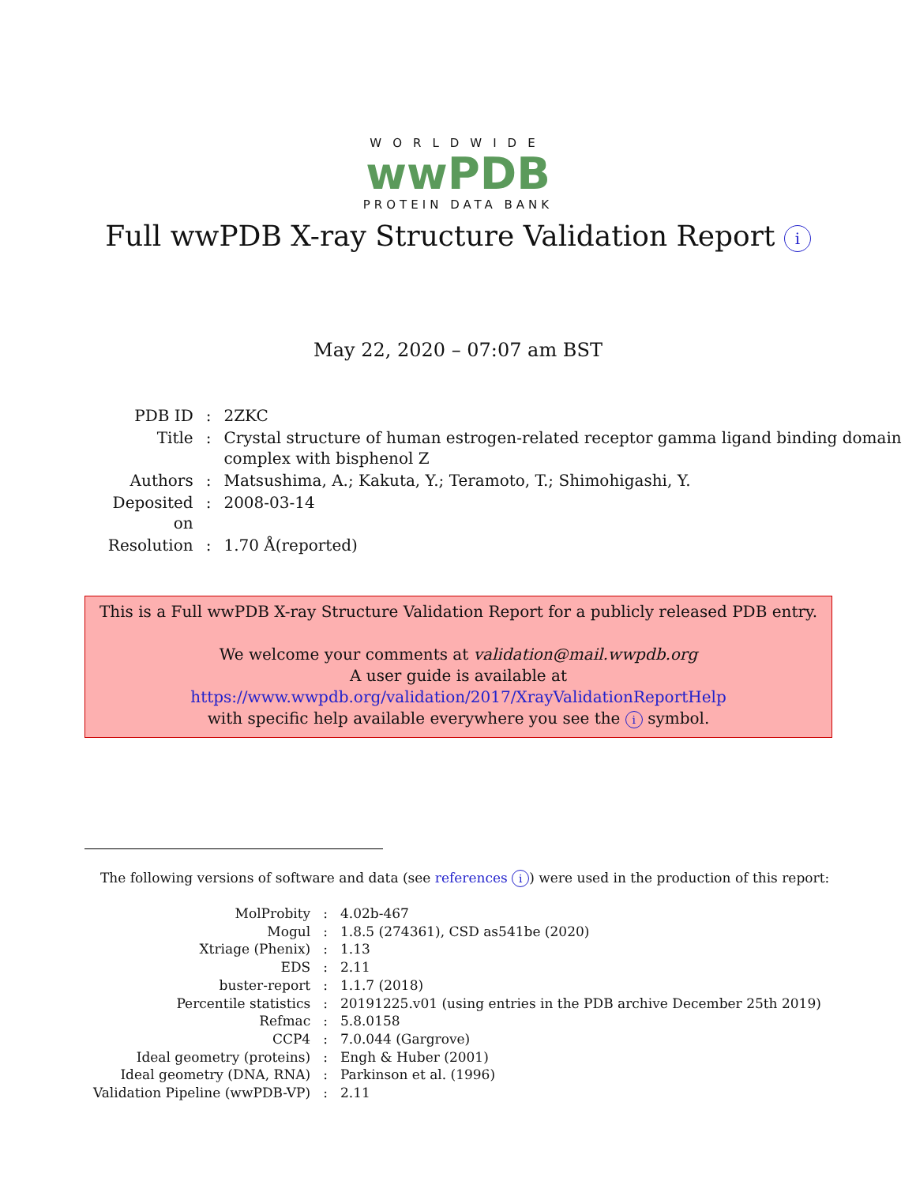WORLDWIDE
wwPDB
PROTEIN DATA BANK
Full wwPDB X-ray Structure Validation Report i
May 22, 2020 – 07:07 am BST
| PDB ID | : | 2ZKC |
| Title | : | Crystal structure of human estrogen-related receptor gamma ligand binding domain complex with bisphenol Z |
| Authors | : | Matsushima, A.; Kakuta, Y.; Teramoto, T.; Shimohigashi, Y. |
| Deposited on | : | 2008-03-14 |
| Resolution | : | 1.70 Å(reported) |
This is a Full wwPDB X-ray Structure Validation Report for a publicly released PDB entry.
We welcome your comments at validation@mail.wwpdb.org
A user guide is available at
https://www.wwpdb.org/validation/2017/XrayValidationReportHelp
with specific help available everywhere you see the i symbol.
The following versions of software and data (see references i) were used in the production of this report:
| MolProbity | : | 4.02b-467 |
| Mogul | : | 1.8.5 (274361), CSD as541be (2020) |
| Xtriage (Phenix) | : | 1.13 |
| EDS | : | 2.11 |
| buster-report | : | 1.1.7 (2018) |
| Percentile statistics | : | 20191225.v01 (using entries in the PDB archive December 25th 2019) |
| Refmac | : | 5.8.0158 |
| CCP4 | : | 7.0.044 (Gargrove) |
| Ideal geometry (proteins) | : | Engh & Huber (2001) |
| Ideal geometry (DNA, RNA) | : | Parkinson et al. (1996) |
| Validation Pipeline (wwPDB-VP) | : | 2.11 |